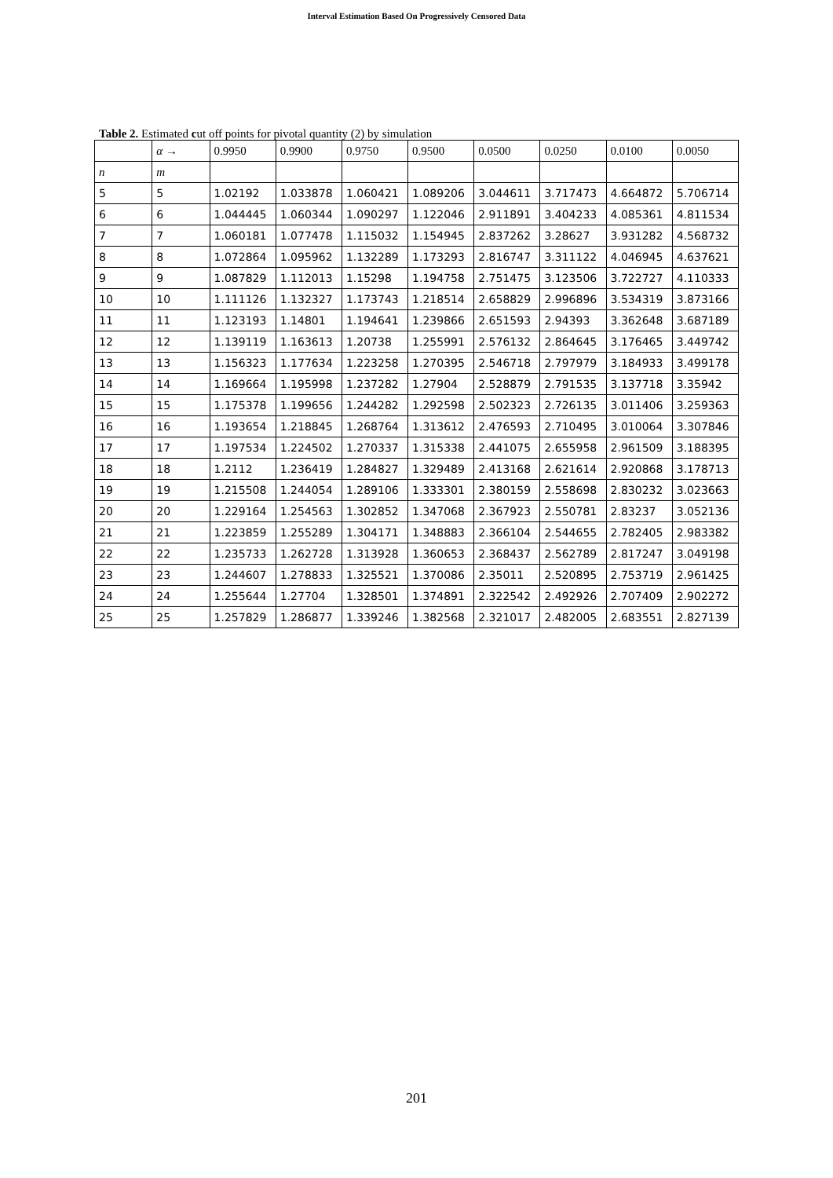Interval Estimation Based On Progressively Censored Data
Table 2. Estimated cut off points for pivotal quantity (2) by simulation
| | α → | 0.9950 | 0.9900 | 0.9750 | 0.9500 | 0.0500 | 0.0250 | 0.0100 | 0.0050 |
| --- | --- | --- | --- | --- | --- | --- | --- | --- | --- |
| n | m | | | | | | | | |
| 5 | 5 | 1.02192 | 1.033878 | 1.060421 | 1.089206 | 3.044611 | 3.717473 | 4.664872 | 5.706714 |
| 6 | 6 | 1.044445 | 1.060344 | 1.090297 | 1.122046 | 2.911891 | 3.404233 | 4.085361 | 4.811534 |
| 7 | 7 | 1.060181 | 1.077478 | 1.115032 | 1.154945 | 2.837262 | 3.28627 | 3.931282 | 4.568732 |
| 8 | 8 | 1.072864 | 1.095962 | 1.132289 | 1.173293 | 2.816747 | 3.311122 | 4.046945 | 4.637621 |
| 9 | 9 | 1.087829 | 1.112013 | 1.15298 | 1.194758 | 2.751475 | 3.123506 | 3.722727 | 4.110333 |
| 10 | 10 | 1.111126 | 1.132327 | 1.173743 | 1.218514 | 2.658829 | 2.996896 | 3.534319 | 3.873166 |
| 11 | 11 | 1.123193 | 1.14801 | 1.194641 | 1.239866 | 2.651593 | 2.94393 | 3.362648 | 3.687189 |
| 12 | 12 | 1.139119 | 1.163613 | 1.20738 | 1.255991 | 2.576132 | 2.864645 | 3.176465 | 3.449742 |
| 13 | 13 | 1.156323 | 1.177634 | 1.223258 | 1.270395 | 2.546718 | 2.797979 | 3.184933 | 3.499178 |
| 14 | 14 | 1.169664 | 1.195998 | 1.237282 | 1.27904 | 2.528879 | 2.791535 | 3.137718 | 3.35942 |
| 15 | 15 | 1.175378 | 1.199656 | 1.244282 | 1.292598 | 2.502323 | 2.726135 | 3.011406 | 3.259363 |
| 16 | 16 | 1.193654 | 1.218845 | 1.268764 | 1.313612 | 2.476593 | 2.710495 | 3.010064 | 3.307846 |
| 17 | 17 | 1.197534 | 1.224502 | 1.270337 | 1.315338 | 2.441075 | 2.655958 | 2.961509 | 3.188395 |
| 18 | 18 | 1.2112 | 1.236419 | 1.284827 | 1.329489 | 2.413168 | 2.621614 | 2.920868 | 3.178713 |
| 19 | 19 | 1.215508 | 1.244054 | 1.289106 | 1.333301 | 2.380159 | 2.558698 | 2.830232 | 3.023663 |
| 20 | 20 | 1.229164 | 1.254563 | 1.302852 | 1.347068 | 2.367923 | 2.550781 | 2.83237 | 3.052136 |
| 21 | 21 | 1.223859 | 1.255289 | 1.304171 | 1.348883 | 2.366104 | 2.544655 | 2.782405 | 2.983382 |
| 22 | 22 | 1.235733 | 1.262728 | 1.313928 | 1.360653 | 2.368437 | 2.562789 | 2.817247 | 3.049198 |
| 23 | 23 | 1.244607 | 1.278833 | 1.325521 | 1.370086 | 2.35011 | 2.520895 | 2.753719 | 2.961425 |
| 24 | 24 | 1.255644 | 1.27704 | 1.328501 | 1.374891 | 2.322542 | 2.492926 | 2.707409 | 2.902272 |
| 25 | 25 | 1.257829 | 1.286877 | 1.339246 | 1.382568 | 2.321017 | 2.482005 | 2.683551 | 2.827139 |
201